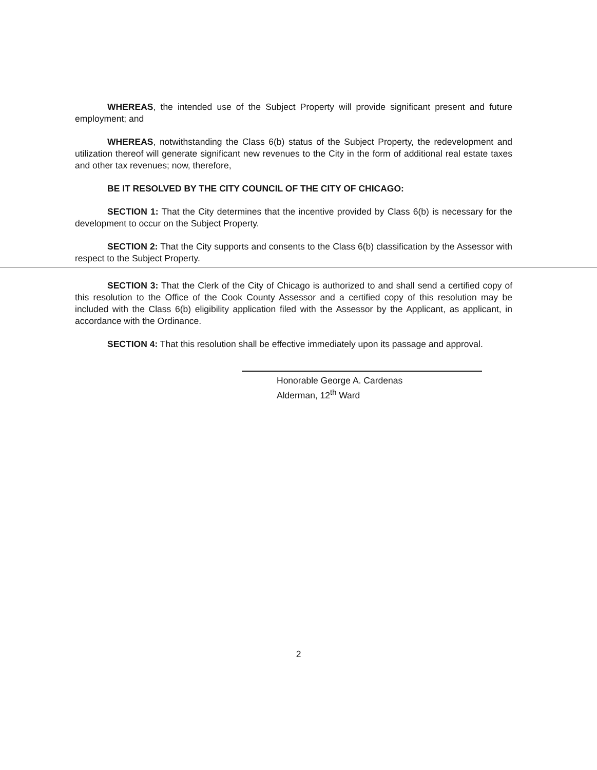WHEREAS, the intended use of the Subject Property will provide significant present and future employment; and
WHEREAS, notwithstanding the Class 6(b) status of the Subject Property, the redevelopment and utilization thereof will generate significant new revenues to the City in the form of additional real estate taxes and other tax revenues; now, therefore,
BE IT RESOLVED BY THE CITY COUNCIL OF THE CITY OF CHICAGO:
SECTION 1: That the City determines that the incentive provided by Class 6(b) is necessary for the development to occur on the Subject Property.
SECTION 2: That the City supports and consents to the Class 6(b) classification by the Assessor with respect to the Subject Property.
SECTION 3: That the Clerk of the City of Chicago is authorized to and shall send a certified copy of this resolution to the Office of the Cook County Assessor and a certified copy of this resolution may be included with the Class 6(b) eligibility application filed with the Assessor by the Applicant, as applicant, in accordance with the Ordinance.
SECTION 4: That this resolution shall be effective immediately upon its passage and approval.
Honorable George A. Cardenas
Alderman, 12<sup>th</sup> Ward
2